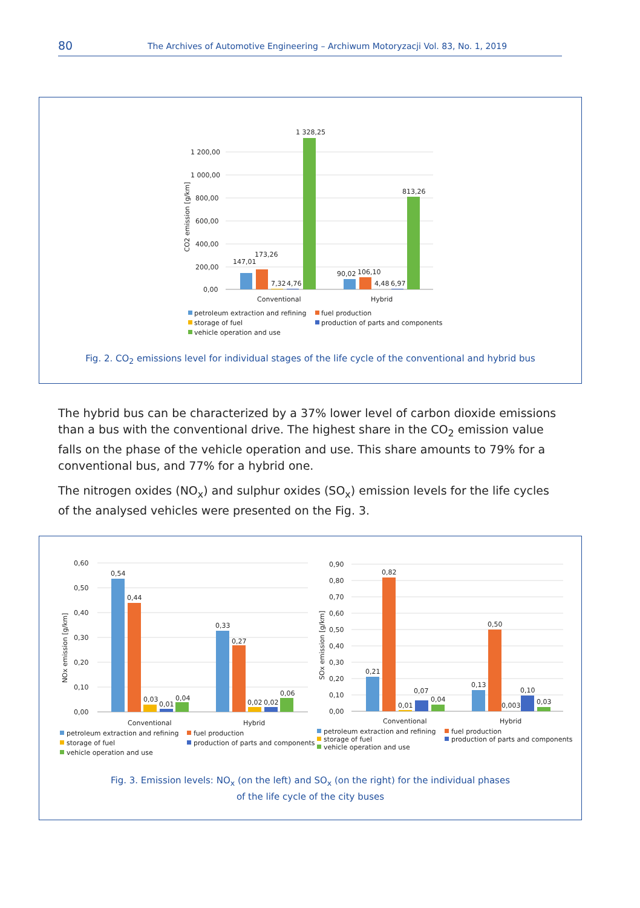80 The Archives of Automotive Engineering – Archiwum Motoryzacji Vol. 83, No. 1, 2019
1 200,00
1 000,00
800,00
600,00
400,00
200,00
0,00
CO2 emission [g/km]
147,01
173,26
7,32
4,76
1 328,25
90,02
106,10
4,48
6,97
813,26
Conventional
Hybrid
petroleum extraction and refining
fuel production
storage of fuel
production of parts and components
vehicle operation and use
Fig. 2. CO<sub>2</sub> emissions level for individual stages of the life cycle of the conventional and hybrid bus
The hybrid bus can be characterized by a 37% lower level of carbon dioxide emissions than a bus with the conventional drive. The highest share in the CO<sub>2</sub> emission value falls on the phase of the vehicle operation and use. This share amounts to 79% for a conventional bus, and 77% for a hybrid one.
The nitrogen oxides (NO<sub>x</sub>) and sulphur oxides (SO<sub>x</sub>) emission levels for the life cycles of the analysed vehicles were presented on the Fig. 3.
0,60
0,50
0,40
0,30
0,20
0,10
0,00
NOx emission [g/km]
0,54
0,44
0,03
0,01
0,04
0,33
0,27
0,02
0,02
0,06
Conventional
Hybrid
petroleum extraction and refining
fuel production
storage of fuel
production of parts and components
vehicle operation and use
0,90
0,80
0,70
0,60
0,50
0,40
0,30
0,20
0,10
0,00
SOx emission [g/km]
0,21
0,82
0,01
0,07
0,04
0,13
0,50
0,003
0,10
0,03
Conventional
Hybrid
petroleum extraction and refining
fuel production
storage of fuel
production of parts and components
vehicle operation and use
Fig. 3. Emission levels: NO<sub>x</sub> (on the left) and SO<sub>x</sub> (on the right) for the individual phases
of the life cycle of the city buses